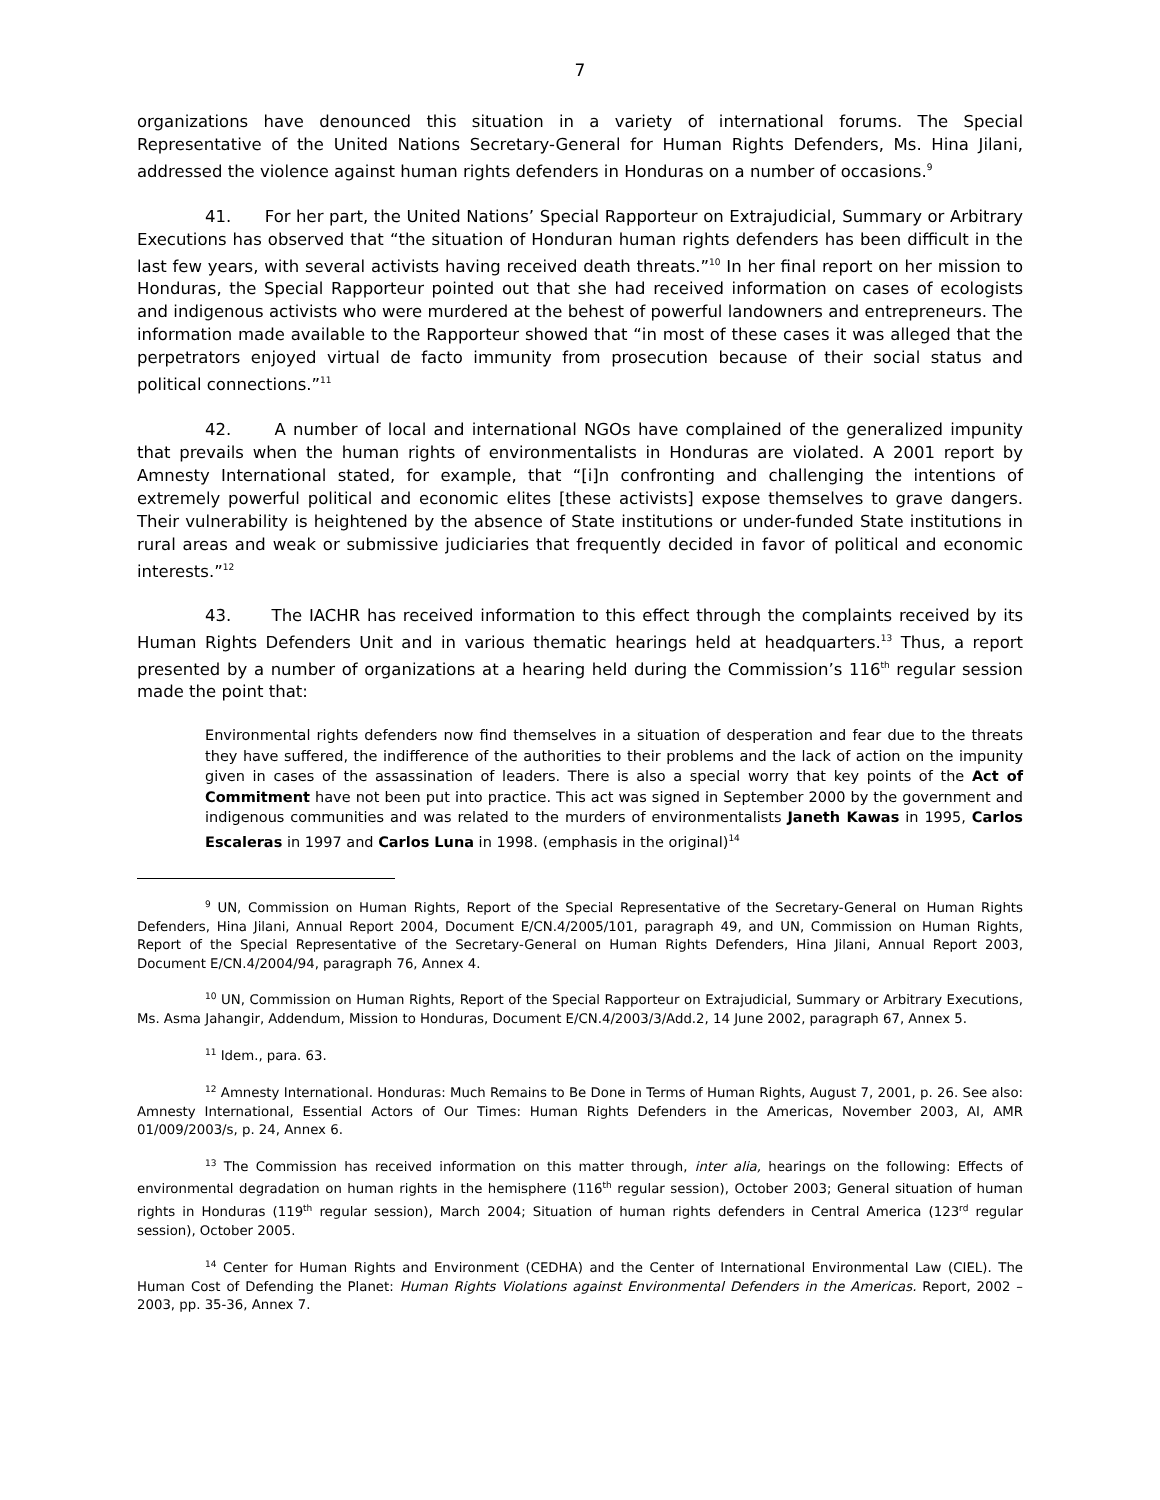7
organizations have denounced this situation in a variety of international forums. The Special Representative of the United Nations Secretary-General for Human Rights Defenders, Ms. Hina Jilani, addressed the violence against human rights defenders in Honduras on a number of occasions.<sup>9</sup>
41. For her part, the United Nations’ Special Rapporteur on Extrajudicial, Summary or Arbitrary Executions has observed that “the situation of Honduran human rights defenders has been difficult in the last few years, with several activists having received death threats.”<sup>10</sup> In her final report on her mission to Honduras, the Special Rapporteur pointed out that she had received information on cases of ecologists and indigenous activists who were murdered at the behest of powerful landowners and entrepreneurs. The information made available to the Rapporteur showed that “in most of these cases it was alleged that the perpetrators enjoyed virtual de facto immunity from prosecution because of their social status and political connections.”<sup>11</sup>
42. A number of local and international NGOs have complained of the generalized impunity that prevails when the human rights of environmentalists in Honduras are violated. A 2001 report by Amnesty International stated, for example, that “[i]n confronting and challenging the intentions of extremely powerful political and economic elites [these activists] expose themselves to grave dangers. Their vulnerability is heightened by the absence of State institutions or under-funded State institutions in rural areas and weak or submissive judiciaries that frequently decided in favor of political and economic interests.”<sup>12</sup>
43. The IACHR has received information to this effect through the complaints received by its Human Rights Defenders Unit and in various thematic hearings held at headquarters.<sup>13</sup> Thus, a report presented by a number of organizations at a hearing held during the Commission’s 116<sup>th</sup> regular session made the point that:
Environmental rights defenders now find themselves in a situation of desperation and fear due to the threats they have suffered, the indifference of the authorities to their problems and the lack of action on the impunity given in cases of the assassination of leaders. There is also a special worry that key points of the Act of Commitment have not been put into practice. This act was signed in September 2000 by the government and indigenous communities and was related to the murders of environmentalists Janeth Kawas in 1995, Carlos Escaleras in 1997 and Carlos Luna in 1998. (emphasis in the original)<sup>14</sup>
<sup>9</sup> UN, Commission on Human Rights, Report of the Special Representative of the Secretary-General on Human Rights Defenders, Hina Jilani, Annual Report 2004, Document E/CN.4/2005/101, paragraph 49, and UN, Commission on Human Rights, Report of the Special Representative of the Secretary-General on Human Rights Defenders, Hina Jilani, Annual Report 2003, Document E/CN.4/2004/94, paragraph 76, Annex 4.
<sup>10</sup> UN, Commission on Human Rights, Report of the Special Rapporteur on Extrajudicial, Summary or Arbitrary Executions, Ms. Asma Jahangir, Addendum, Mission to Honduras, Document E/CN.4/2003/3/Add.2, 14 June 2002, paragraph 67, Annex 5.
<sup>11</sup> Idem., para. 63.
<sup>12</sup> Amnesty International. Honduras: Much Remains to Be Done in Terms of Human Rights, August 7, 2001, p. 26. See also: Amnesty International, Essential Actors of Our Times: Human Rights Defenders in the Americas, November 2003, AI, AMR 01/009/2003/s, p. 24, Annex 6.
<sup>13</sup> The Commission has received information on this matter through, inter alia, hearings on the following: Effects of environmental degradation on human rights in the hemisphere (116<sup>th</sup> regular session), October 2003; General situation of human rights in Honduras (119<sup>th</sup> regular session), March 2004; Situation of human rights defenders in Central America (123<sup>rd</sup> regular session), October 2005.
<sup>14</sup> Center for Human Rights and Environment (CEDHA) and the Center of International Environmental Law (CIEL). The Human Cost of Defending the Planet: Human Rights Violations against Environmental Defenders in the Americas. Report, 2002 – 2003, pp. 35-36, Annex 7.